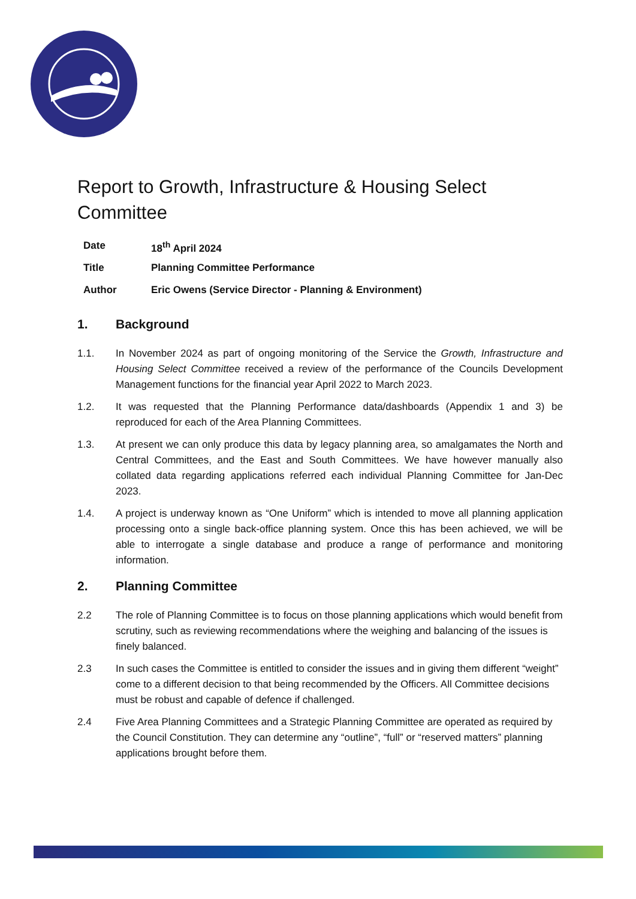Report to Growth, Infrastructure & Housing Select Committee
Date 18<sup>th</sup> April 2024
Title Planning Committee Performance
Author Eric Owens (Service Director - Planning & Environment)
1. Background
1.1. In November 2024 as part of ongoing monitoring of the Service the Growth, Infrastructure and Housing Select Committee received a review of the performance of the Councils Development Management functions for the financial year April 2022 to March 2023.
1.2. It was requested that the Planning Performance data/dashboards (Appendix 1 and 3) be reproduced for each of the Area Planning Committees.
1.3. At present we can only produce this data by legacy planning area, so amalgamates the North and Central Committees, and the East and South Committees. We have however manually also collated data regarding applications referred each individual Planning Committee for Jan-Dec 2023.
1.4. A project is underway known as “One Uniform” which is intended to move all planning application processing onto a single back-office planning system. Once this has been achieved, we will be able to interrogate a single database and produce a range of performance and monitoring information.
2. Planning Committee
2.2 The role of Planning Committee is to focus on those planning applications which would benefit from scrutiny, such as reviewing recommendations where the weighing and balancing of the issues is finely balanced.
2.3 In such cases the Committee is entitled to consider the issues and in giving them different “weight” come to a different decision to that being recommended by the Officers. All Committee decisions must be robust and capable of defence if challenged.
2.4 Five Area Planning Committees and a Strategic Planning Committee are operated as required by the Council Constitution. They can determine any “outline”, “full” or “reserved matters” planning applications brought before them.